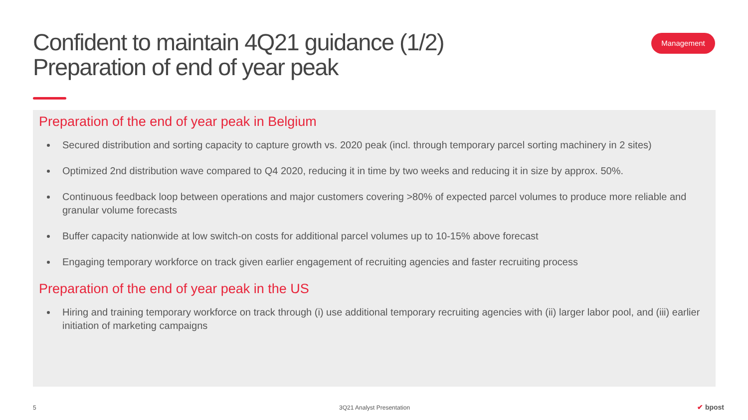Confident to maintain 4Q21 guidance (1/2)
Preparation of end of year peak
Management
Preparation of the end of year peak in Belgium
Secured distribution and sorting capacity to capture growth vs. 2020 peak (incl. through temporary parcel sorting machinery in 2 sites)
Optimized 2nd distribution wave compared to Q4 2020, reducing it in time by two weeks and reducing it in size by approx. 50%.
Continuous feedback loop between operations and major customers covering >80% of expected parcel volumes to produce more reliable and granular volume forecasts
Buffer capacity nationwide at low switch-on costs for additional parcel volumes up to 10-15% above forecast
Engaging temporary workforce on track given earlier engagement of recruiting agencies and faster recruiting process
Preparation of the end of year peak in the US
Hiring and training temporary workforce on track through (i) use additional temporary recruiting agencies with (ii) larger labor pool, and (iii) earlier initiation of marketing campaigns
5 3Q21 Analyst Presentation ✔ bpost